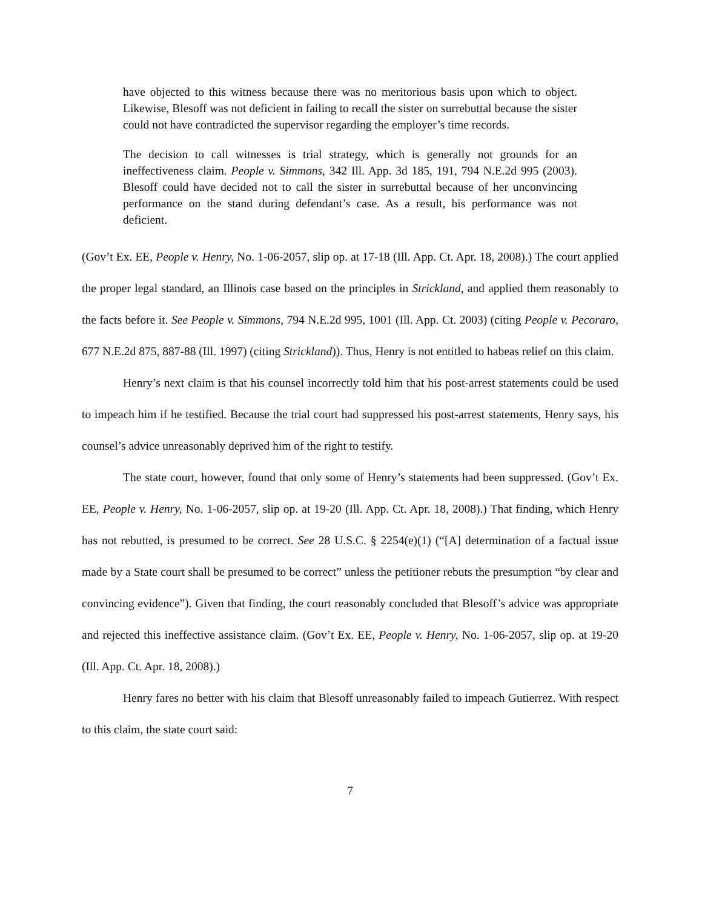have objected to this witness because there was no meritorious basis upon which to object. Likewise, Blesoff was not deficient in failing to recall the sister on surrebuttal because the sister could not have contradicted the supervisor regarding the employer’s time records.
The decision to call witnesses is trial strategy, which is generally not grounds for an ineffectiveness claim. People v. Simmons, 342 Ill. App. 3d 185, 191, 794 N.E.2d 995 (2003). Blesoff could have decided not to call the sister in surrebuttal because of her unconvincing performance on the stand during defendant’s case. As a result, his performance was not deficient.
(Gov’t Ex. EE, People v. Henry, No. 1-06-2057, slip op. at 17-18 (Ill. App. Ct. Apr. 18, 2008).) The court applied the proper legal standard, an Illinois case based on the principles in Strickland, and applied them reasonably to the facts before it. See People v. Simmons, 794 N.E.2d 995, 1001 (Ill. App. Ct. 2003) (citing People v. Pecoraro, 677 N.E.2d 875, 887-88 (Ill. 1997) (citing Strickland)). Thus, Henry is not entitled to habeas relief on this claim.
Henry’s next claim is that his counsel incorrectly told him that his post-arrest statements could be used to impeach him if he testified. Because the trial court had suppressed his post-arrest statements, Henry says, his counsel’s advice unreasonably deprived him of the right to testify.
The state court, however, found that only some of Henry’s statements had been suppressed. (Gov’t Ex. EE, People v. Henry, No. 1-06-2057, slip op. at 19-20 (Ill. App. Ct. Apr. 18, 2008).) That finding, which Henry has not rebutted, is presumed to be correct. See 28 U.S.C. § 2254(e)(1) (“[A] determination of a factual issue made by a State court shall be presumed to be correct” unless the petitioner rebuts the presumption “by clear and convincing evidence”). Given that finding, the court reasonably concluded that Blesoff’s advice was appropriate and rejected this ineffective assistance claim. (Gov’t Ex. EE, People v. Henry, No. 1-06-2057, slip op. at 19-20 (Ill. App. Ct. Apr. 18, 2008).)
Henry fares no better with his claim that Blesoff unreasonably failed to impeach Gutierrez. With respect to this claim, the state court said:
7